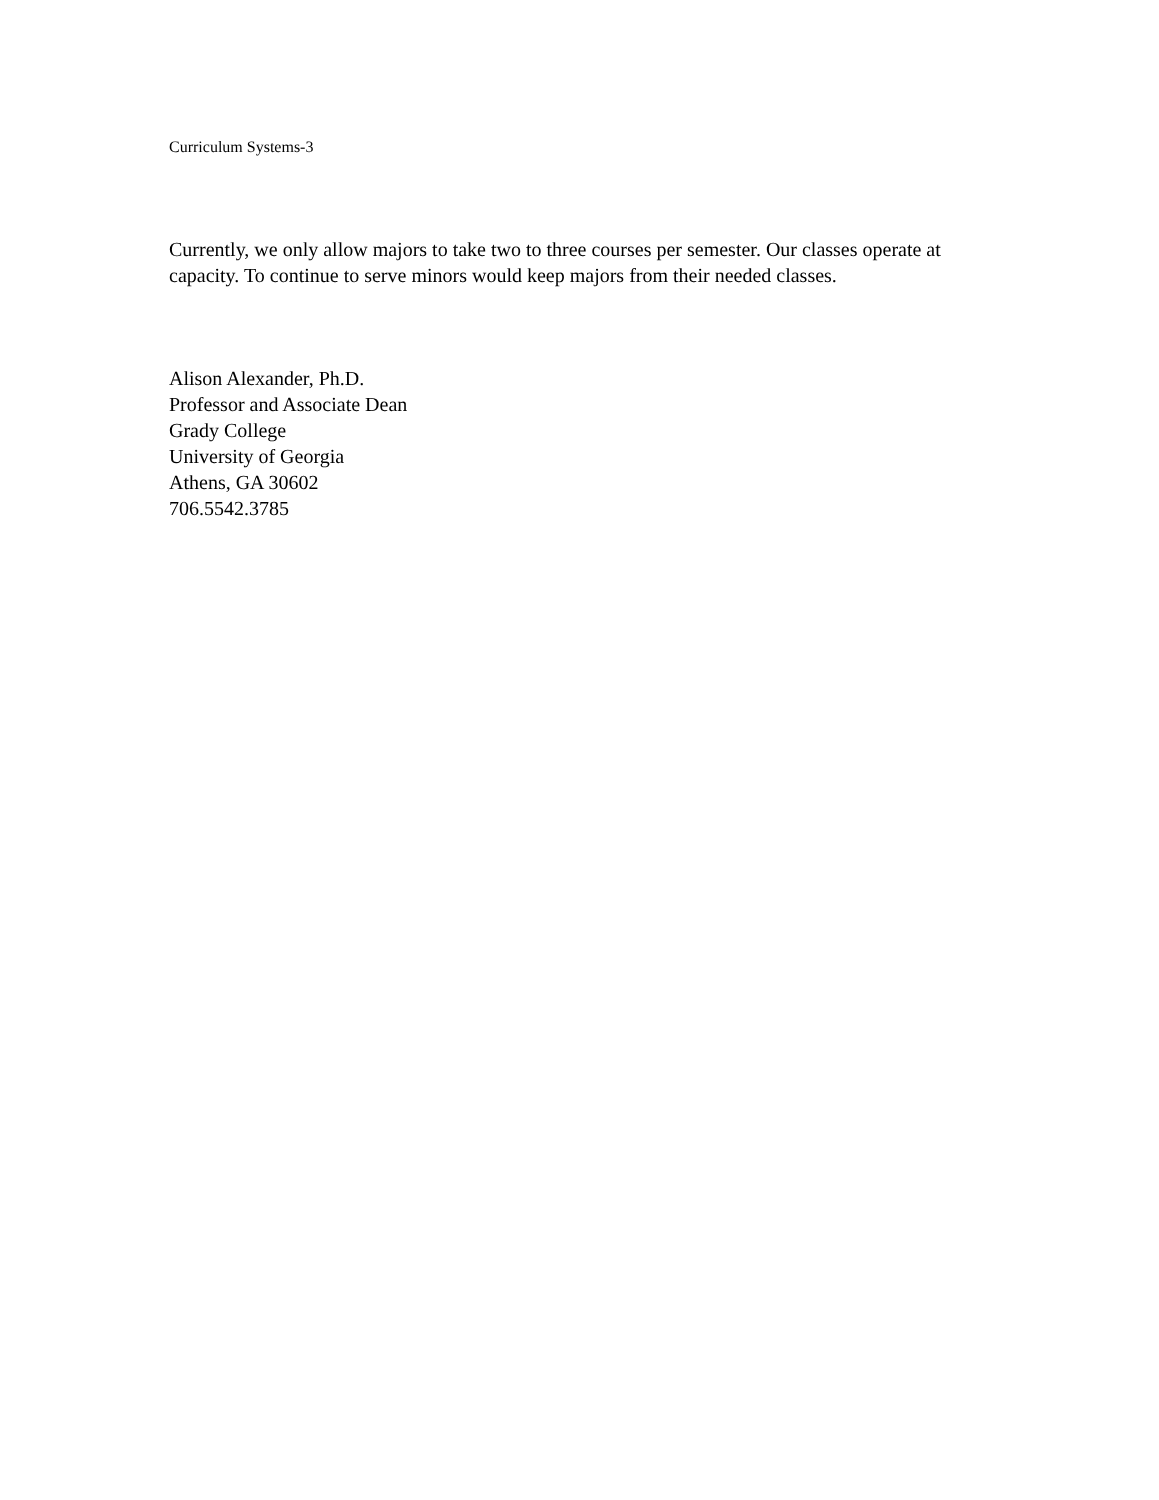Curriculum Systems-3
Currently, we only allow majors to take two to three courses per semester. Our classes operate at capacity. To continue to serve minors would keep majors from their needed classes.
Alison Alexander, Ph.D.
Professor and Associate Dean
Grady College
University of Georgia
Athens, GA 30602
706.5542.3785